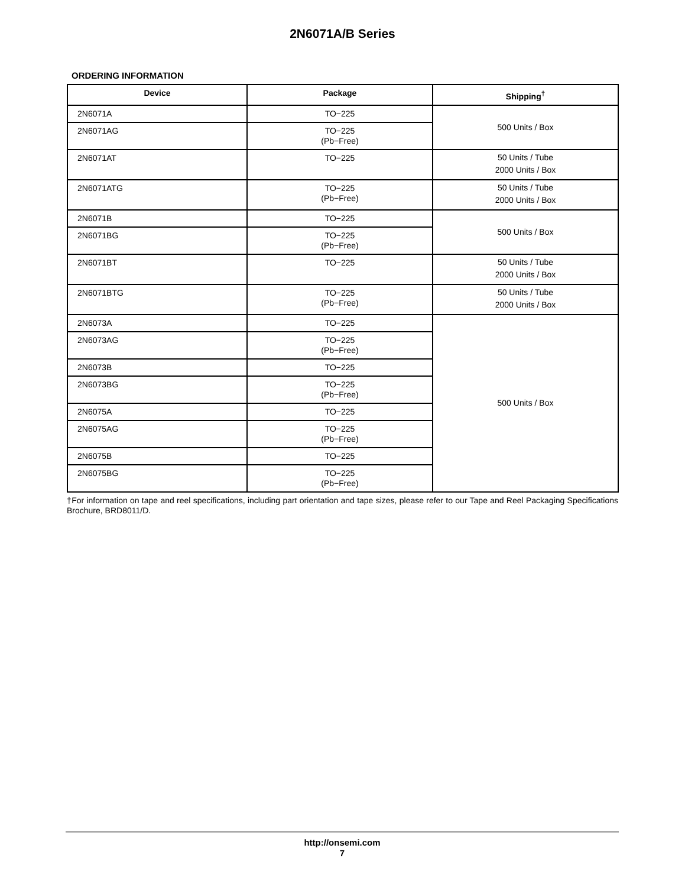2N6071A/B Series
ORDERING INFORMATION
| Device | Package | Shipping<sup>†</sup> |
| --- | --- | --- |
| 2N6071A | TO−225 | 500 Units / Box |
| 2N6071AG | TO−225 (Pb−Free) | |
| 2N6071AT | TO−225 | 50 Units / Tube 2000 Units / Box |
| 2N6071ATG | TO−225 (Pb−Free) | 50 Units / Tube 2000 Units / Box |
| 2N6071B | TO−225 | 500 Units / Box |
| 2N6071BG | TO−225 (Pb−Free) | |
| 2N6071BT | TO−225 | 50 Units / Tube 2000 Units / Box |
| 2N6071BTG | TO−225 (Pb−Free) | 50 Units / Tube 2000 Units / Box |
| 2N6073A | TO−225 | 500 Units / Box |
| 2N6073AG | TO−225 (Pb−Free) | |
| 2N6073B | TO−225 | |
| 2N6073BG | TO−225 (Pb−Free) | |
| 2N6075A | TO−225 | |
| 2N6075AG | TO−225 (Pb−Free) | |
| 2N6075B | TO−225 | |
| 2N6075BG | TO−225 (Pb−Free) | |
†For information on tape and reel specifications, including part orientation and tape sizes, please refer to our Tape and Reel Packaging Specifications Brochure, BRD8011/D.
http://onsemi.com
7